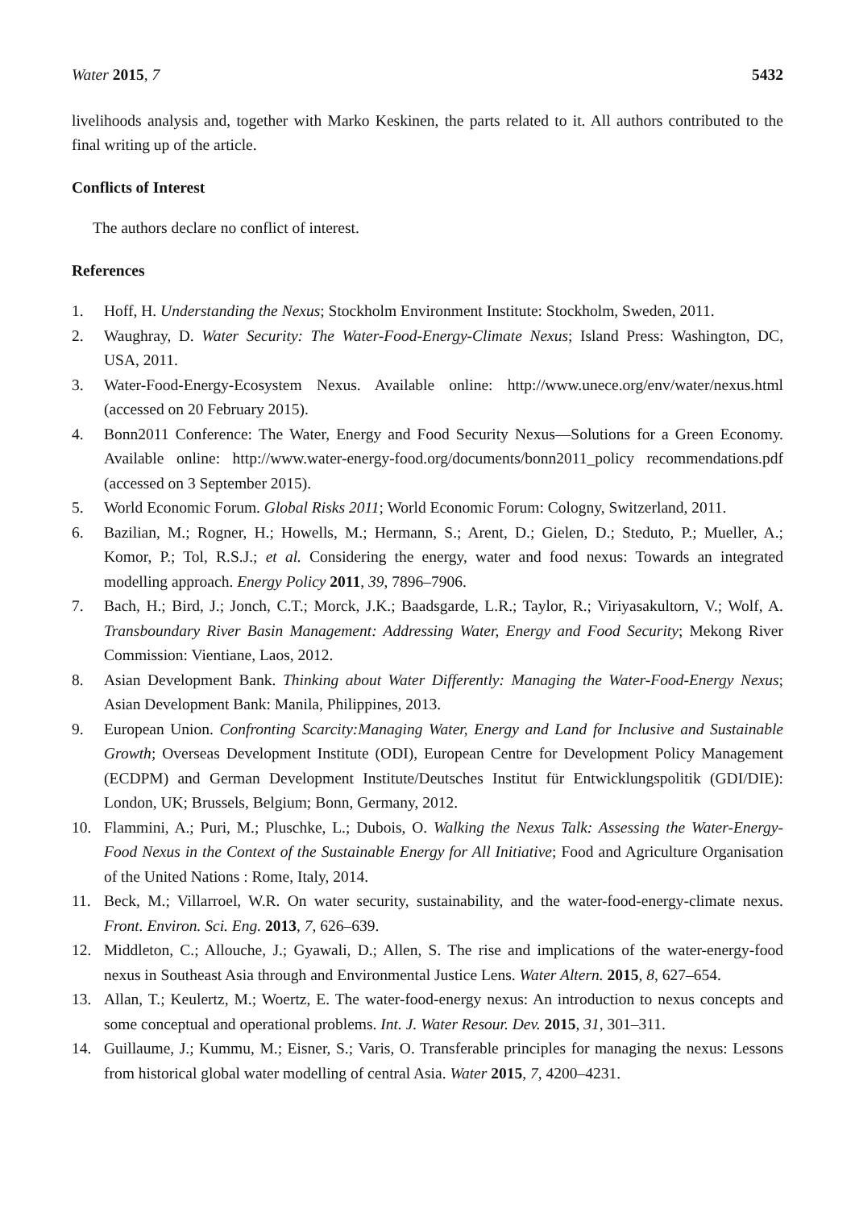Water 2015, 7 5432
livelihoods analysis and, together with Marko Keskinen, the parts related to it. All authors contributed to the final writing up of the article.
Conflicts of Interest
The authors declare no conflict of interest.
References
1. Hoff, H. Understanding the Nexus; Stockholm Environment Institute: Stockholm, Sweden, 2011.
2. Waughray, D. Water Security: The Water-Food-Energy-Climate Nexus; Island Press: Washington, DC, USA, 2011.
3. Water-Food-Energy-Ecosystem Nexus. Available online: http://www.unece.org/env/water/nexus.html (accessed on 20 February 2015).
4. Bonn2011 Conference: The Water, Energy and Food Security Nexus—Solutions for a Green Economy. Available online: http://www.water-energy-food.org/documents/bonn2011_policy recommendations.pdf (accessed on 3 September 2015).
5. World Economic Forum. Global Risks 2011; World Economic Forum: Cologny, Switzerland, 2011.
6. Bazilian, M.; Rogner, H.; Howells, M.; Hermann, S.; Arent, D.; Gielen, D.; Steduto, P.; Mueller, A.; Komor, P.; Tol, R.S.J.; et al. Considering the energy, water and food nexus: Towards an integrated modelling approach. Energy Policy 2011, 39, 7896–7906.
7. Bach, H.; Bird, J.; Jonch, C.T.; Morck, J.K.; Baadsgarde, L.R.; Taylor, R.; Viriyasakultorn, V.; Wolf, A. Transboundary River Basin Management: Addressing Water, Energy and Food Security; Mekong River Commission: Vientiane, Laos, 2012.
8. Asian Development Bank. Thinking about Water Differently: Managing the Water-Food-Energy Nexus; Asian Development Bank: Manila, Philippines, 2013.
9. European Union. Confronting Scarcity:Managing Water, Energy and Land for Inclusive and Sustainable Growth; Overseas Development Institute (ODI), European Centre for Development Policy Management (ECDPM) and German Development Institute/Deutsches Institut für Entwicklungspolitik (GDI/DIE): London, UK; Brussels, Belgium; Bonn, Germany, 2012.
10. Flammini, A.; Puri, M.; Pluschke, L.; Dubois, O. Walking the Nexus Talk: Assessing the Water-Energy-Food Nexus in the Context of the Sustainable Energy for All Initiative; Food and Agriculture Organisation of the United Nations : Rome, Italy, 2014.
11. Beck, M.; Villarroel, W.R. On water security, sustainability, and the water-food-energy-climate nexus. Front. Environ. Sci. Eng. 2013, 7, 626–639.
12. Middleton, C.; Allouche, J.; Gyawali, D.; Allen, S. The rise and implications of the water-energy-food nexus in Southeast Asia through and Environmental Justice Lens. Water Altern. 2015, 8, 627–654.
13. Allan, T.; Keulertz, M.; Woertz, E. The water-food-energy nexus: An introduction to nexus concepts and some conceptual and operational problems. Int. J. Water Resour. Dev. 2015, 31, 301–311.
14. Guillaume, J.; Kummu, M.; Eisner, S.; Varis, O. Transferable principles for managing the nexus: Lessons from historical global water modelling of central Asia. Water 2015, 7, 4200–4231.